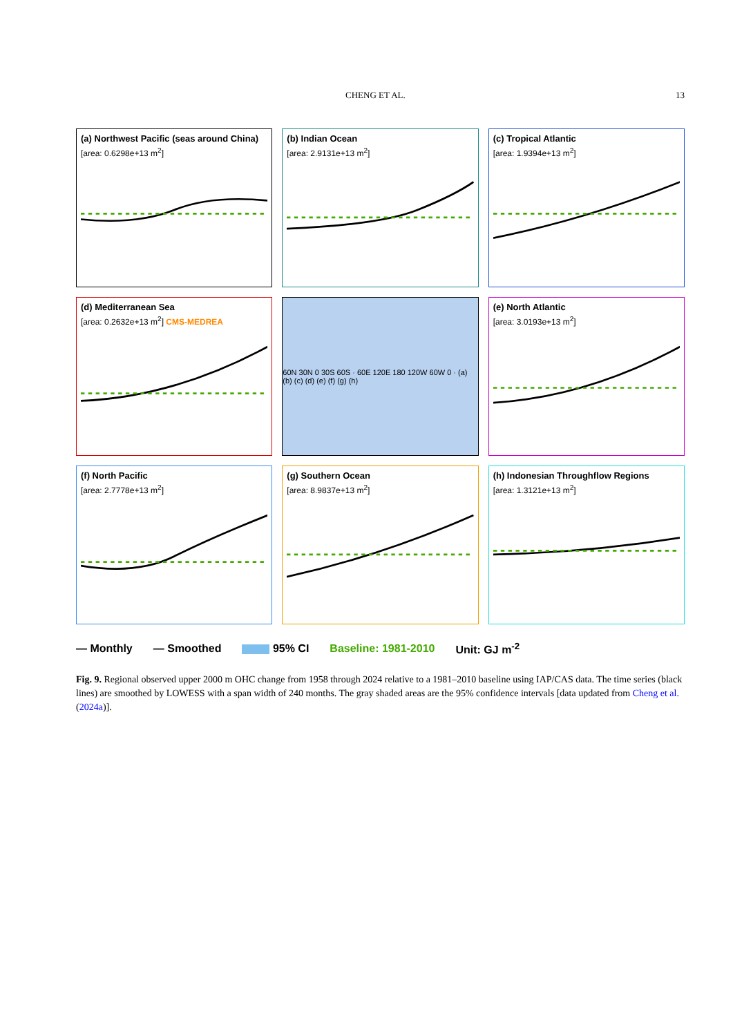CHENG ET AL. 13
(a) Northwest Pacific (seas around China)
[area: 0.6298e+13 m<sup>2</sup>]
(b) Indian Ocean
[area: 2.9131e+13 m<sup>2</sup>]
(c) Tropical Atlantic
[area: 1.9394e+13 m<sup>2</sup>]
(d) Mediterranean Sea
[area: 0.2632e+13 m<sup>2</sup>] CMS-MEDREA
60N 30N 0 30S 60S · 60E 120E 180 120W 60W 0 · (a) (b) (c) (d) (e) (f) (g) (h)
(e) North Atlantic
[area: 3.0193e+13 m<sup>2</sup>]
(f) North Pacific
[area: 2.7778e+13 m<sup>2</sup>]
(g) Southern Ocean
[area: 8.9837e+13 m<sup>2</sup>]
(h) Indonesian Throughflow Regions
[area: 1.3121e+13 m<sup>2</sup>]
— Monthly — Smoothed 95% CI Baseline: 1981-2010 Unit: GJ m<sup>-2</sup>
Fig. 9. Regional observed upper 2000 m OHC change from 1958 through 2024 relative to a 1981–2010 baseline using IAP/CAS data. The time series (black lines) are smoothed by LOWESS with a span width of 240 months. The gray shaded areas are the 95% confidence intervals [data updated from Cheng et al. (2024a)].